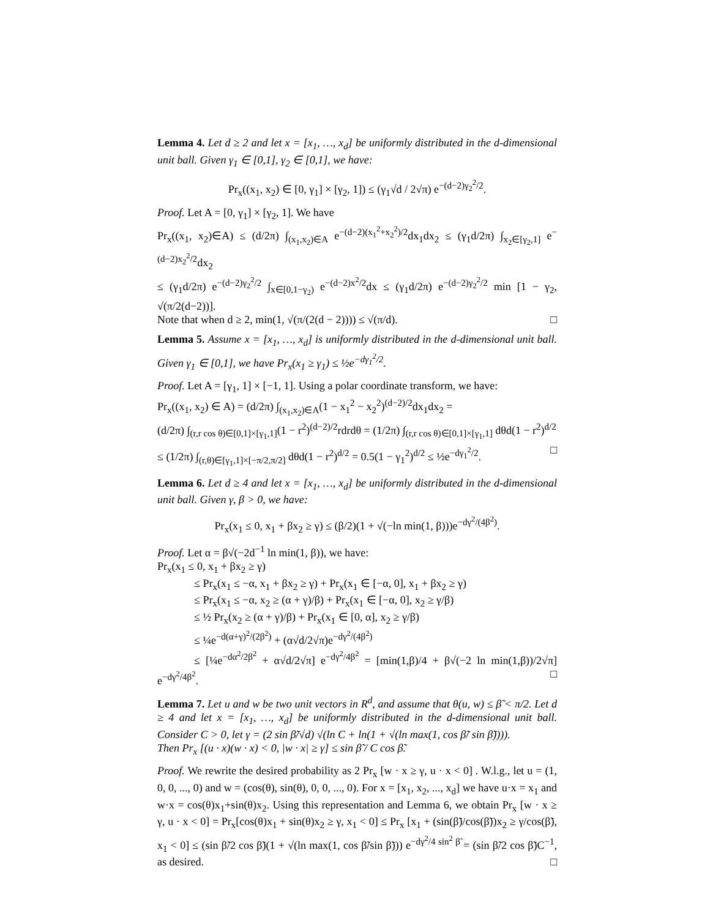Lemma 4. Let d ≥ 2 and let x = [x<sub>1</sub>, …, x<sub>d</sub>] be uniformly distributed in the d-dimensional unit ball. Given γ<sub>1</sub> ∈ [0,1], γ<sub>2</sub> ∈ [0,1], we have:
Pr<sub>x</sub>((x<sub>1</sub>, x<sub>2</sub>) ∈ [0, γ<sub>1</sub>] × [γ<sub>2</sub>, 1]) ≤ (γ<sub>1</sub>√d / 2√π) e<sup>−(d−2)γ<sub>2</sub><sup>2</sup>/2</sup>.
Proof. Let A = [0, γ<sub>1</sub>] × [γ<sub>2</sub>, 1]. We have
Pr<sub>x</sub>((x<sub>1</sub>, x<sub>2</sub>)∈A) ≤ (d/2π) ∫<sub>(x<sub>1</sub>,x<sub>2</sub>)∈A</sub> e<sup>−(d−2)(x<sub>1</sub><sup>2</sup>+x<sub>2</sub><sup>2</sup>)/2</sup>dx<sub>1</sub>dx<sub>2</sub> ≤ (γ<sub>1</sub>d/2π) ∫<sub>x<sub>2</sub>∈[γ<sub>2</sub>,1]</sub> e<sup>−(d−2)x<sub>2</sub><sup>2</sup>/2</sup>dx<sub>2</sub>
≤ (γ<sub>1</sub>d/2π) e<sup>−(d−2)γ<sub>2</sub><sup>2</sup>/2</sup> ∫<sub>x∈[0,1−γ<sub>2</sub>)</sub> e<sup>−(d−2)x<sup>2</sup>/2</sup>dx ≤ (γ<sub>1</sub>d/2π) e<sup>−(d−2)γ<sub>2</sub><sup>2</sup>/2</sup> min [1 − γ<sub>2</sub>, √(π/2(d−2))].
Note that when d ≥ 2, min(1, √(π/(2(d − 2)))) ≤ √(π/d). □
Lemma 5. Assume x = [x<sub>1</sub>, …, x<sub>d</sub>] is uniformly distributed in the d-dimensional unit ball. Given γ<sub>1</sub> ∈ [0,1], we have Pr<sub>x</sub>(x<sub>1</sub> ≥ γ<sub>1</sub>) ≤ ½e<sup>−dγ<sub>1</sub><sup>2</sup>/2</sup>.
Proof. Let A = [γ<sub>1</sub>, 1] × [−1, 1]. Using a polar coordinate transform, we have:
Pr<sub>x</sub>((x<sub>1</sub>, x<sub>2</sub>) ∈ A) = (d/2π) ∫<sub>(x<sub>1</sub>,x<sub>2</sub>)∈A</sub>(1 − x<sub>1</sub><sup>2</sup> − x<sub>2</sub><sup>2</sup>)<sup>(d−2)/2</sup>dx<sub>1</sub>dx<sub>2</sub> =
(d/2π) ∫<sub>(r,r cos θ)∈[0,1]×[γ<sub>1</sub>,1]</sub>(1 − r<sup>2</sup>)<sup>(d−2)/2</sup>rdrdθ = (1/2π) ∫<sub>(r,r cos θ)∈[0,1]×[γ<sub>1</sub>,1]</sub> dθd(1 − r<sup>2</sup>)<sup>d/2</sup>
≤ (1/2π) ∫<sub>(r,θ)∈[γ<sub>1</sub>,1]×[−π/2,π/2]</sub> dθd(1 − r<sup>2</sup>)<sup>d/2</sup> = 0.5(1 − γ<sub>1</sub><sup>2</sup>)<sup>d/2</sup> ≤ ½e<sup>−dγ<sub>1</sub><sup>2</sup>/2</sup>. □
Lemma 6. Let d ≥ 4 and let x = [x<sub>1</sub>, …, x<sub>d</sub>] be uniformly distributed in the d-dimensional unit ball. Given γ, β > 0, we have:
Pr<sub>x</sub>(x<sub>1</sub> ≤ 0, x<sub>1</sub> + βx<sub>2</sub> ≥ γ) ≤ (β/2)(1 + √(−ln min(1, β)))e<sup>−dγ<sup>2</sup>/(4β<sup>2</sup>)</sup>.
Proof. Let α = β√(−2d<sup>−1</sup> ln min(1, β)), we have:
Pr<sub>x</sub>(x<sub>1</sub> ≤ 0, x<sub>1</sub> + βx<sub>2</sub> ≥ γ)
≤ Pr<sub>x</sub>(x<sub>1</sub> ≤ −α, x<sub>1</sub> + βx<sub>2</sub> ≥ γ) + Pr<sub>x</sub>(x<sub>1</sub> ∈ [−α, 0], x<sub>1</sub> + βx<sub>2</sub> ≥ γ)
≤ Pr<sub>x</sub>(x<sub>1</sub> ≤ −α, x<sub>2</sub> ≥ (α + γ)/β) + Pr<sub>x</sub>(x<sub>1</sub> ∈ [−α, 0], x<sub>2</sub> ≥ γ/β)
≤ ½ Pr<sub>x</sub>(x<sub>2</sub> ≥ (α + γ)/β) + Pr<sub>x</sub>(x<sub>1</sub> ∈ [0, α], x<sub>2</sub> ≥ γ/β)
≤ ¼e<sup>−d(α+γ)<sup>2</sup>/(2β<sup>2</sup>)</sup> + (α√d/2√π)e<sup>−dγ<sup>2</sup>/(4β<sup>2</sup>)</sup>
≤ [¼e<sup>−dα<sup>2</sup>/2β<sup>2</sup></sup> + α√d/2√π] e<sup>−dγ<sup>2</sup>/4β<sup>2</sup></sup> = [min(1,β)/4 + β√(−2 ln min(1,β))/2√π] e<sup>−dγ<sup>2</sup>/4β<sup>2</sup></sup>. □
Lemma 7. Let u and w be two unit vectors in R<sup>d</sup>, and assume that θ(u, w) ≤ β̃ < π/2. Let d ≥ 4 and let x = [x<sub>1</sub>, …, x<sub>d</sub>] be uniformly distributed in the d-dimensional unit ball. Consider C > 0, let γ = (2 sin β̃/√d) √(ln C + ln(1 + √(ln max(1, cos β̃/ sin β̃)))).
Then Pr<sub>x</sub> [(u · x)(w · x) < 0, |w · x| ≥ γ] ≤ sin β̃ / C cos β̃.
Proof. We rewrite the desired probability as 2 Pr<sub>x</sub> [w · x ≥ γ, u · x < 0] . W.l.g., let u = (1, 0, 0, ..., 0) and w = (cos(θ), sin(θ), 0, 0, ..., 0). For x = [x<sub>1</sub>, x<sub>2</sub>, ..., x<sub>d</sub>] we have u·x = x<sub>1</sub> and w·x = cos(θ)x<sub>1</sub>+sin(θ)x<sub>2</sub>. Using this representation and Lemma 6, we obtain Pr<sub>x</sub> [w · x ≥ γ, u · x < 0] = Pr<sub>x</sub>[cos(θ)x<sub>1</sub> + sin(θ)x<sub>2</sub> ≥ γ, x<sub>1</sub> < 0] ≤ Pr<sub>x</sub> [x<sub>1</sub> + (sin(β̃)/cos(β̃))x<sub>2</sub> ≥ γ/cos(β̃), x<sub>1</sub> < 0] ≤ (sin β̃/2 cos β̃)(1 + √(ln max(1, cos β̃/sin β̃))) e<sup>−dγ<sup>2</sup>/4 sin<sup>2</sup> β̃</sup> = (sin β̃/2 cos β̃)C<sup>−1</sup>, as desired. □